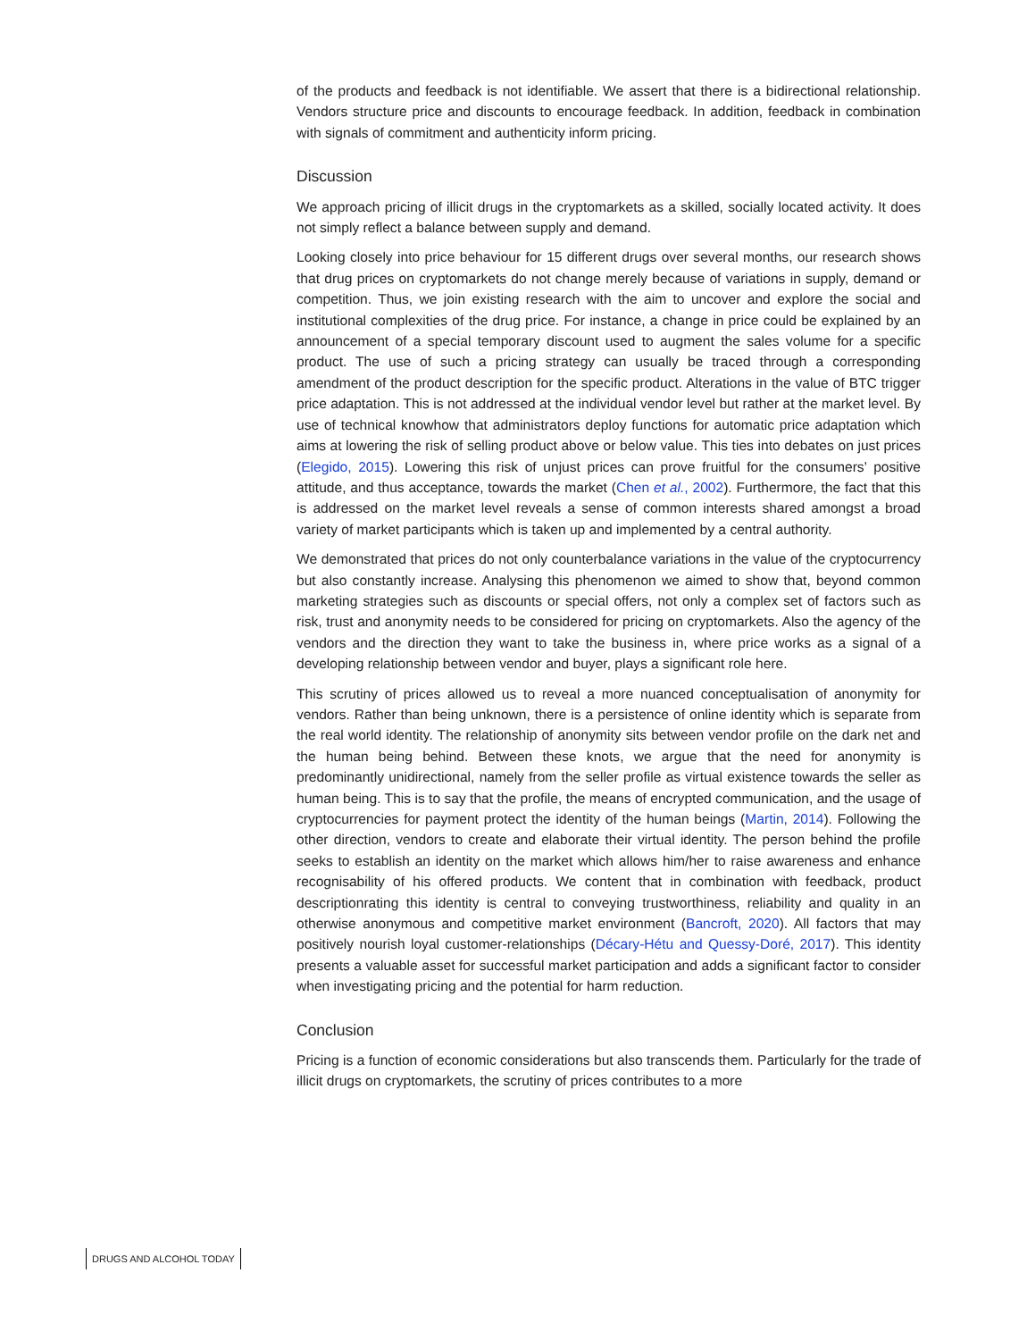of the products and feedback is not identifiable. We assert that there is a bidirectional relationship. Vendors structure price and discounts to encourage feedback. In addition, feedback in combination with signals of commitment and authenticity inform pricing.
Discussion
We approach pricing of illicit drugs in the cryptomarkets as a skilled, socially located activity. It does not simply reflect a balance between supply and demand.
Looking closely into price behaviour for 15 different drugs over several months, our research shows that drug prices on cryptomarkets do not change merely because of variations in supply, demand or competition. Thus, we join existing research with the aim to uncover and explore the social and institutional complexities of the drug price. For instance, a change in price could be explained by an announcement of a special temporary discount used to augment the sales volume for a specific product. The use of such a pricing strategy can usually be traced through a corresponding amendment of the product description for the specific product. Alterations in the value of BTC trigger price adaptation. This is not addressed at the individual vendor level but rather at the market level. By use of technical knowhow that administrators deploy functions for automatic price adaptation which aims at lowering the risk of selling product above or below value. This ties into debates on just prices (Elegido, 2015). Lowering this risk of unjust prices can prove fruitful for the consumers’ positive attitude, and thus acceptance, towards the market (Chen et al., 2002). Furthermore, the fact that this is addressed on the market level reveals a sense of common interests shared amongst a broad variety of market participants which is taken up and implemented by a central authority.
We demonstrated that prices do not only counterbalance variations in the value of the cryptocurrency but also constantly increase. Analysing this phenomenon we aimed to show that, beyond common marketing strategies such as discounts or special offers, not only a complex set of factors such as risk, trust and anonymity needs to be considered for pricing on cryptomarkets. Also the agency of the vendors and the direction they want to take the business in, where price works as a signal of a developing relationship between vendor and buyer, plays a significant role here.
This scrutiny of prices allowed us to reveal a more nuanced conceptualisation of anonymity for vendors. Rather than being unknown, there is a persistence of online identity which is separate from the real world identity. The relationship of anonymity sits between vendor profile on the dark net and the human being behind. Between these knots, we argue that the need for anonymity is predominantly unidirectional, namely from the seller profile as virtual existence towards the seller as human being. This is to say that the profile, the means of encrypted communication, and the usage of cryptocurrencies for payment protect the identity of the human beings (Martin, 2014). Following the other direction, vendors to create and elaborate their virtual identity. The person behind the profile seeks to establish an identity on the market which allows him/her to raise awareness and enhance recognisability of his offered products. We content that in combination with feedback, product descriptionrating this identity is central to conveying trustworthiness, reliability and quality in an otherwise anonymous and competitive market environment (Bancroft, 2020). All factors that may positively nourish loyal customer-relationships (Décary-Hétu and Quessy-Doré, 2017). This identity presents a valuable asset for successful market participation and adds a significant factor to consider when investigating pricing and the potential for harm reduction.
Conclusion
Pricing is a function of economic considerations but also transcends them. Particularly for the trade of illicit drugs on cryptomarkets, the scrutiny of prices contributes to a more
DRUGS AND ALCOHOL TODAY